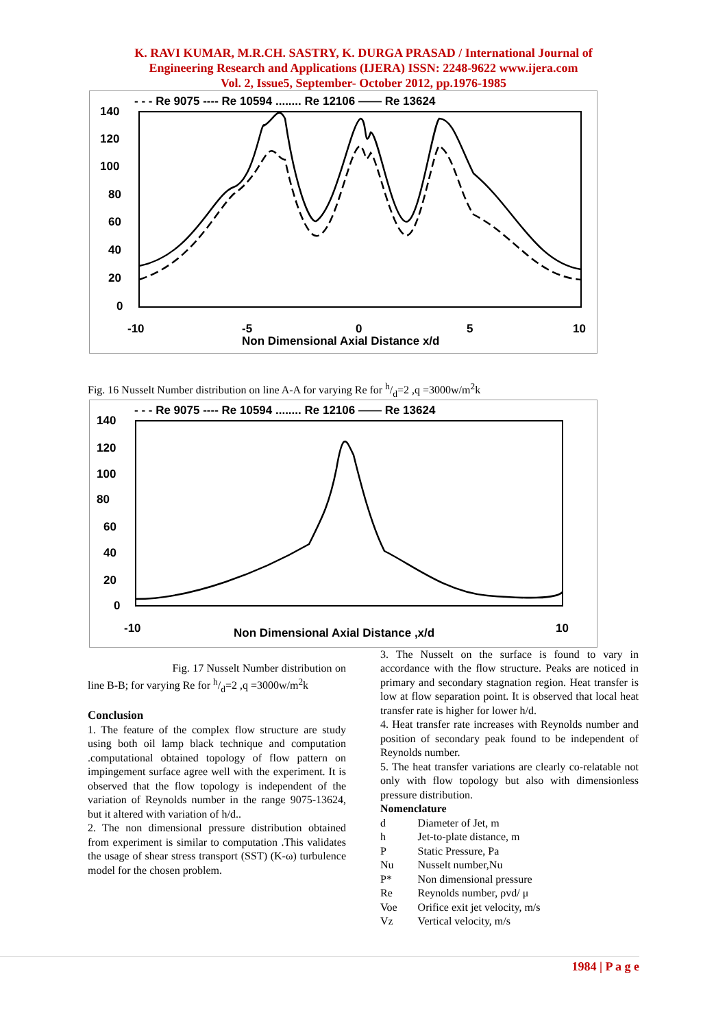K. RAVI KUMAR, M.R.CH. SASTRY, K. DURGA PRASAD / International Journal of
Engineering Research and Applications (IJERA) ISSN: 2248-9622 www.ijera.com
Vol. 2, Issue5, September- October 2012, pp.1976-1985
- - - Re 9075 ---- Re 10594 ........ Re 12106 —— Re 13624
140
120
100
80
60
40
20
0
-10
-5
0
5
10
Non Dimensional Axial Distance x/d
Fig. 16 Nusselt Number distribution on line A-A for varying Re for h/d=2 ,q =3000w/m<sup>2</sup>k
- - - Re 9075 ---- Re 10594 ........ Re 12106 —— Re 13624
140
120
100
80
60
40
20
0
-10
Non Dimensional Axial Distance ,x/d
10
Fig. 17 Nusselt Number distribution on line B-B; for varying Re for h/d=2 ,q =3000w/m<sup>2</sup>k
Conclusion
1. The feature of the complex flow structure are study using both oil lamp black technique and computation .computational obtained topology of flow pattern on impingement surface agree well with the experiment. It is observed that the flow topology is independent of the variation of Reynolds number in the range 9075-13624, but it altered with variation of h/d..
2. The non dimensional pressure distribution obtained from experiment is similar to computation .This validates the usage of shear stress transport (SST) (K-ω) turbulence model for the chosen problem.
3. The Nusselt on the surface is found to vary in accordance with the flow structure. Peaks are noticed in primary and secondary stagnation region. Heat transfer is low at flow separation point. It is observed that local heat transfer rate is higher for lower h/d.
4. Heat transfer rate increases with Reynolds number and position of secondary peak found to be independent of Reynolds number.
5. The heat transfer variations are clearly co-relatable not only with flow topology but also with dimensionless pressure distribution.
Nomenclature
| d | Diameter of Jet, m |
| h | Jet-to-plate distance, m |
| P | Static Pressure, Pa |
| Nu | Nusselt number,Nu |
| P* | Non dimensional pressure |
| Re | Reynolds number, ρvd/ μ |
| Voe | Orifice exit jet velocity, m/s |
| Vz | Vertical velocity, m/s |
1984 | P a g e